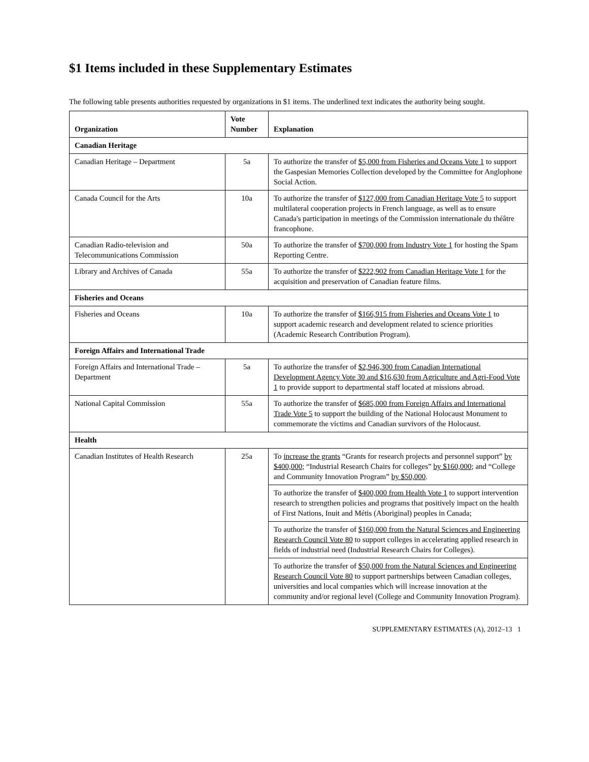$1 Items included in these Supplementary Estimates
The following table presents authorities requested by organizations in $1 items. The underlined text indicates the authority being sought.
| Organization | Vote Number | Explanation |
| --- | --- | --- |
| Canadian Heritage | | |
| Canadian Heritage – Department | 5a | To authorize the transfer of $5,000 from Fisheries and Oceans Vote 1 to support the Gaspesian Memories Collection developed by the Committee for Anglophone Social Action. |
| Canada Council for the Arts | 10a | To authorize the transfer of $127,000 from Canadian Heritage Vote 5 to support multilateral cooperation projects in French language, as well as to ensure Canada's participation in meetings of the Commission internationale du théâtre francophone. |
| Canadian Radio-television and Telecommunications Commission | 50a | To authorize the transfer of $700,000 from Industry Vote 1 for hosting the Spam Reporting Centre. |
| Library and Archives of Canada | 55a | To authorize the transfer of $222,902 from Canadian Heritage Vote 1 for the acquisition and preservation of Canadian feature films. |
| Fisheries and Oceans | | |
| Fisheries and Oceans | 10a | To authorize the transfer of $166,915 from Fisheries and Oceans Vote 1 to support academic research and development related to science priorities (Academic Research Contribution Program). |
| Foreign Affairs and International Trade | | |
| Foreign Affairs and International Trade – Department | 5a | To authorize the transfer of $2,946,300 from Canadian International Development Agency Vote 30 and $16,630 from Agriculture and Agri-Food Vote 1 to provide support to departmental staff located at missions abroad. |
| National Capital Commission | 55a | To authorize the transfer of $685,000 from Foreign Affairs and International Trade Vote 5 to support the building of the National Holocaust Monument to commemorate the victims and Canadian survivors of the Holocaust. |
| Health | | |
| Canadian Institutes of Health Research | 25a | To increase the grants “Grants for research projects and personnel support” by $400,000 ; “Industrial Research Chairs for colleges” by $160,000 ; and “College and Community Innovation Program” by $50,000 . |
| | | To authorize the transfer of $400,000 from Health Vote 1 to support intervention research to strengthen policies and programs that positively impact on the health of First Nations, Inuit and Métis (Aboriginal) peoples in Canada; |
| | | To authorize the transfer of $160,000 from the Natural Sciences and Engineering Research Council Vote 80 to support colleges in accelerating applied research in fields of industrial need (Industrial Research Chairs for Colleges). |
| | | To authorize the transfer of $50,000 from the Natural Sciences and Engineering Research Council Vote 80 to support partnerships between Canadian colleges, universities and local companies which will increase innovation at the community and/or regional level (College and Community Innovation Program). |
SUPPLEMENTARY ESTIMATES (A), 2012–13 1